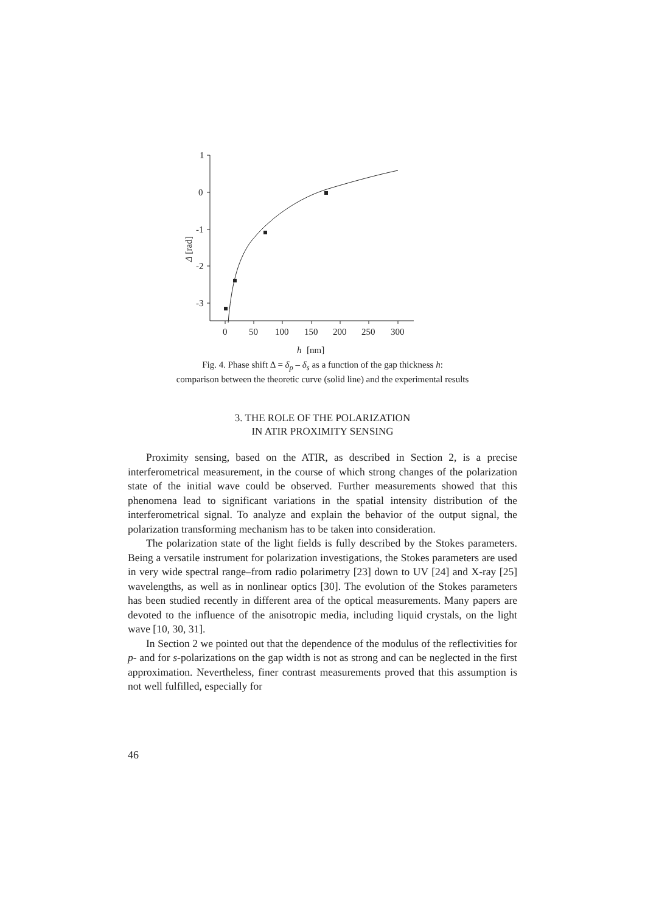1
0
-1
-2
-3
0
50
100
150
200
250
300
h
[nm]
Δ [rad]
Fig. 4. Phase shift Δ = δ<sub>p</sub> – δ<sub>s</sub> as a function of the gap thickness h:
comparison between the theoretic curve (solid line) and the experimental results
3. THE ROLE OF THE POLARIZATION
IN ATIR PROXIMITY SENSING
Proximity sensing, based on the ATIR, as described in Section 2, is a precise interferometrical measurement, in the course of which strong changes of the polarization state of the initial wave could be observed. Further measurements showed that this phenomena lead to significant variations in the spatial intensity distribution of the interferometrical signal. To analyze and explain the behavior of the output signal, the polarization transforming mechanism has to be taken into consideration.
The polarization state of the light fields is fully described by the Stokes parameters. Being a versatile instrument for polarization investigations, the Stokes parameters are used in very wide spectral range–from radio polarimetry [23] down to UV [24] and X-ray [25] wavelengths, as well as in nonlinear optics [30]. The evolution of the Stokes parameters has been studied recently in different area of the optical measurements. Many papers are devoted to the influence of the anisotropic media, including liquid crystals, on the light wave [10, 30, 31].
In Section 2 we pointed out that the dependence of the modulus of the reflectivities for p- and for s-polarizations on the gap width is not as strong and can be neglected in the first approximation. Nevertheless, finer contrast measurements proved that this assumption is not well fulfilled, especially for
46